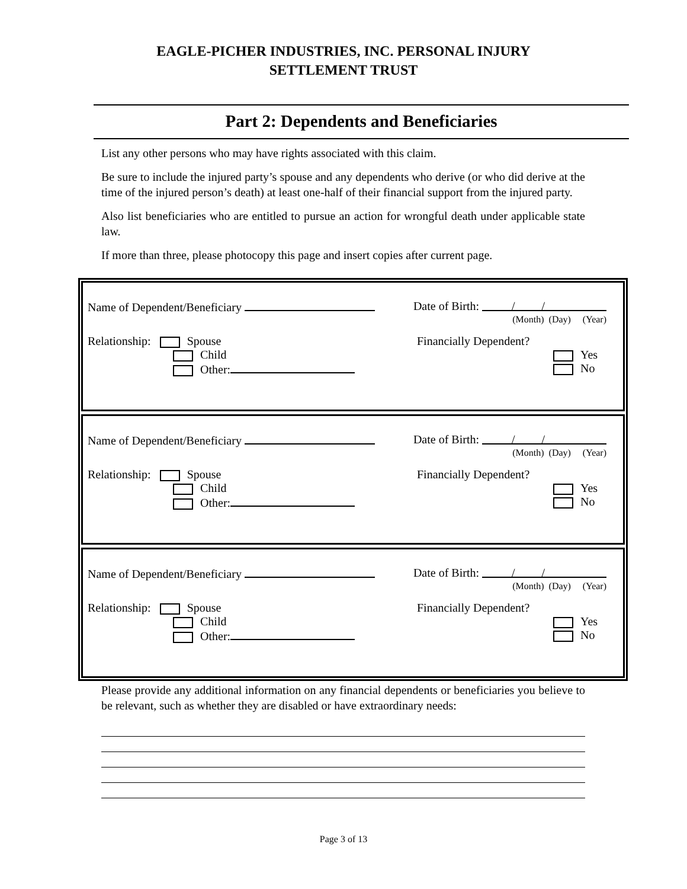EAGLE-PICHER INDUSTRIES, INC. PERSONAL INJURY
SETTLEMENT TRUST
Part 2: Dependents and Beneficiaries
List any other persons who may have rights associated with this claim.
Be sure to include the injured party’s spouse and any dependents who derive (or who did derive at the time of the injured person’s death) at least one-half of their financial support from the injured party.
Also list beneficiaries who are entitled to pursue an action for wrongful death under applicable state law.
If more than three, please photocopy this page and insert copies after current page.
Name of Dependent/Beneficiary Date of Birth: / /
(Month) (Day) (Year)
Relationship: Spouse
Child
Other:
Financially Dependent?
Yes
No
Name of Dependent/Beneficiary Date of Birth: / /
(Month) (Day) (Year)
Relationship: Spouse
Child
Other:
Financially Dependent?
Yes
No
Name of Dependent/Beneficiary Date of Birth: / /
(Month) (Day) (Year)
Relationship: Spouse
Child
Other:
Financially Dependent?
Yes
No
Please provide any additional information on any financial dependents or beneficiaries you believe to be relevant, such as whether they are disabled or have extraordinary needs:
Page 3 of 13